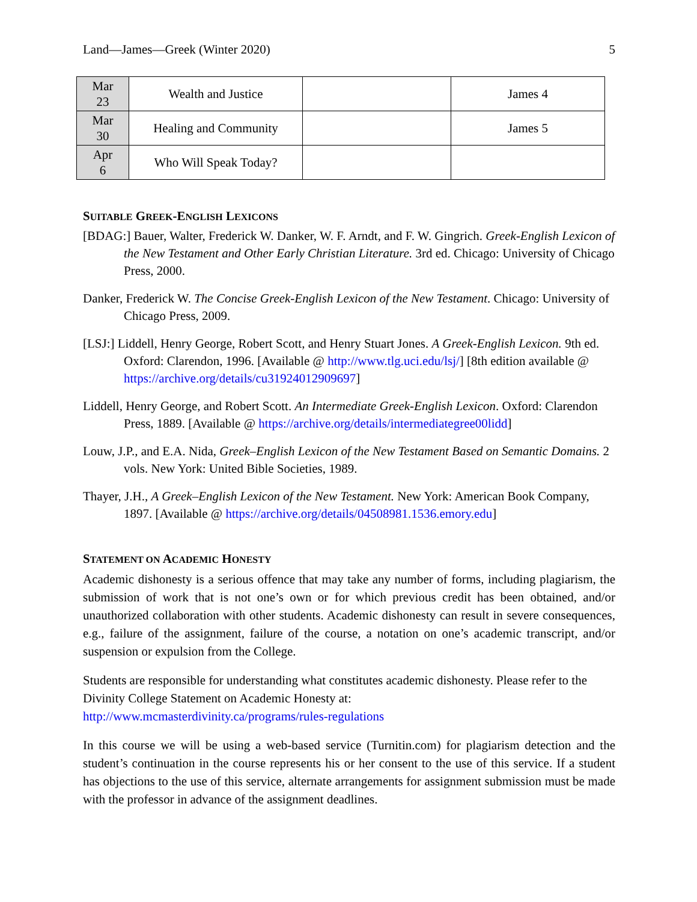Land—James—Greek (Winter 2020) 5
| Mar 23 | Wealth and Justice | | James 4 |
| Mar 30 | Healing and Community | | James 5 |
| Apr 6 | Who Will Speak Today? | | |
SUITABLE GREEK-ENGLISH LEXICONS
[BDAG:] Bauer, Walter, Frederick W. Danker, W. F. Arndt, and F. W. Gingrich. Greek-English Lexicon of the New Testament and Other Early Christian Literature. 3rd ed. Chicago: University of Chicago Press, 2000.
Danker, Frederick W. The Concise Greek-English Lexicon of the New Testament. Chicago: University of Chicago Press, 2009.
[LSJ:] Liddell, Henry George, Robert Scott, and Henry Stuart Jones. A Greek-English Lexicon. 9th ed. Oxford: Clarendon, 1996. [Available @ http://www.tlg.uci.edu/lsj/] [8th edition available @ https://archive.org/details/cu31924012909697]
Liddell, Henry George, and Robert Scott. An Intermediate Greek-English Lexicon. Oxford: Clarendon Press, 1889. [Available @ https://archive.org/details/intermediategree00lidd]
Louw, J.P., and E.A. Nida, Greek–English Lexicon of the New Testament Based on Semantic Domains. 2 vols. New York: United Bible Societies, 1989.
Thayer, J.H., A Greek–English Lexicon of the New Testament. New York: American Book Company, 1897. [Available @ https://archive.org/details/04508981.1536.emory.edu]
STATEMENT ON ACADEMIC HONESTY
Academic dishonesty is a serious offence that may take any number of forms, including plagiarism, the submission of work that is not one’s own or for which previous credit has been obtained, and/or unauthorized collaboration with other students. Academic dishonesty can result in severe consequences, e.g., failure of the assignment, failure of the course, a notation on one’s academic transcript, and/or suspension or expulsion from the College.
Students are responsible for understanding what constitutes academic dishonesty. Please refer to the Divinity College Statement on Academic Honesty at:
http://www.mcmasterdivinity.ca/programs/rules-regulations
In this course we will be using a web-based service (Turnitin.com) for plagiarism detection and the student’s continuation in the course represents his or her consent to the use of this service. If a student has objections to the use of this service, alternate arrangements for assignment submission must be made with the professor in advance of the assignment deadlines.